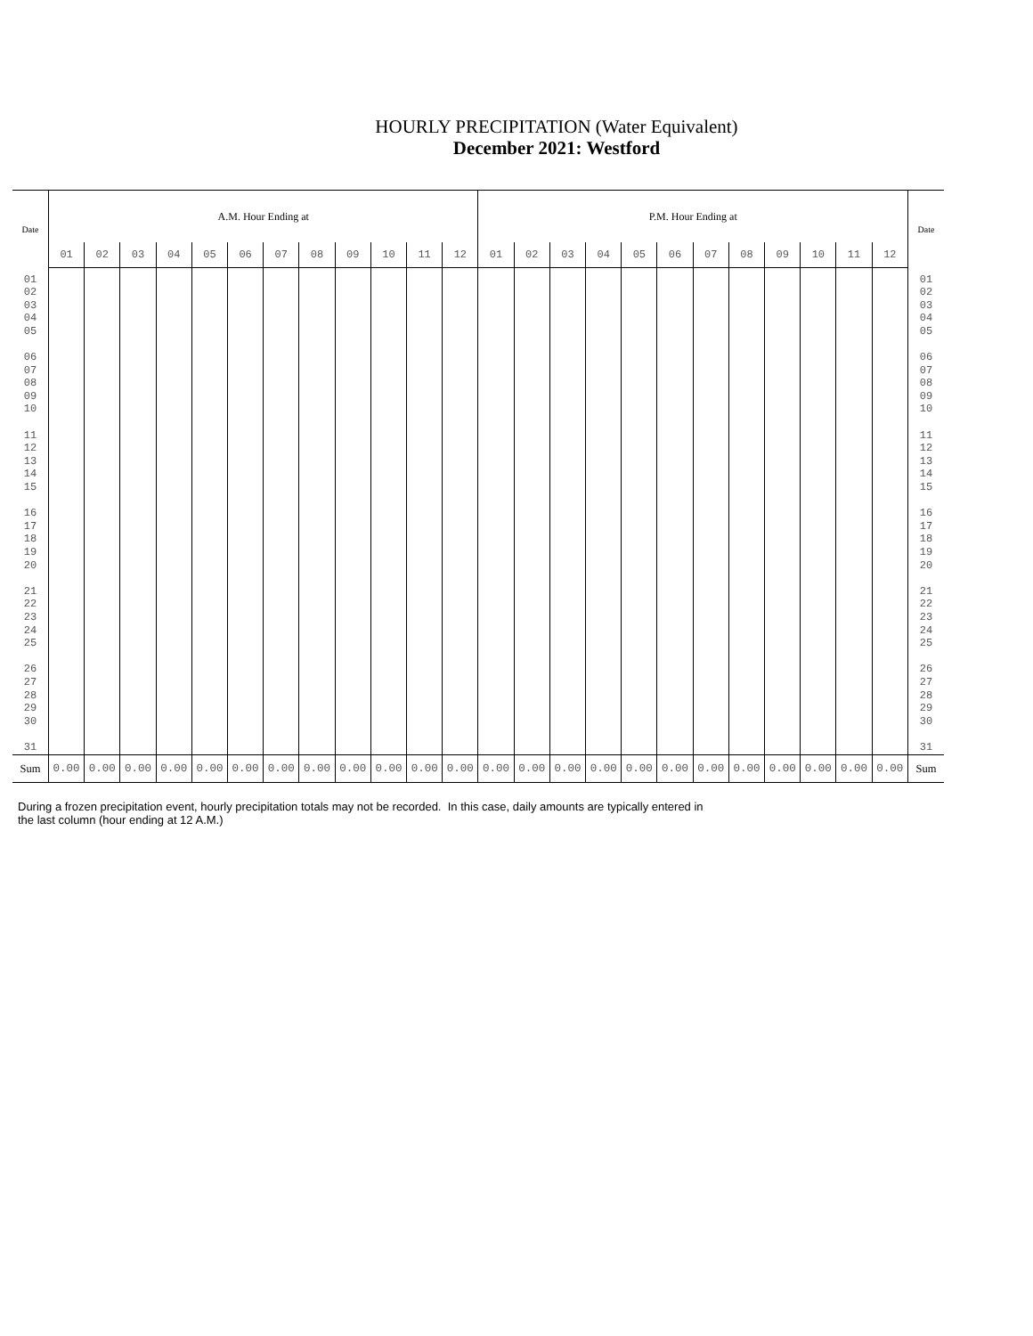HOURLY PRECIPITATION (Water Equivalent)
December 2021: Westford
| Date | A.M. Hour Ending at | | | | | | | | | | | | P.M. Hour Ending at | | | | | | | | | | | | Date |
| --- | --- | --- | --- | --- | --- | --- | --- | --- | --- | --- | --- | --- | --- | --- | --- | --- | --- | --- | --- | --- | --- | --- | --- | --- | --- |
| | 01 | 02 | 03 | 04 | 05 | 06 | 07 | 08 | 09 | 10 | 11 | 12 | 01 | 02 | 03 | 04 | 05 | 06 | 07 | 08 | 09 | 10 | 11 | 12 | |
| 01 02 03 04 05 06 07 08 09 10 11 12 13 14 15 16 17 18 19 20 21 22 23 24 25 26 27 28 29 30 31 | | | | | | | | | | | | | | | | | | | | | | | | | 01 02 03 04 05 06 07 08 09 10 11 12 13 14 15 16 17 18 19 20 21 22 23 24 25 26 27 28 29 30 31 |
| Sum | 0.00 | 0.00 | 0.00 | 0.00 | 0.00 | 0.00 | 0.00 | 0.00 | 0.00 | 0.00 | 0.00 | 0.00 | 0.00 | 0.00 | 0.00 | 0.00 | 0.00 | 0.00 | 0.00 | 0.00 | 0.00 | 0.00 | 0.00 | 0.00 | Sum |
During a frozen precipitation event, hourly precipitation totals may not be recorded. In this case, daily amounts are typically entered in
the last column (hour ending at 12 A.M.)